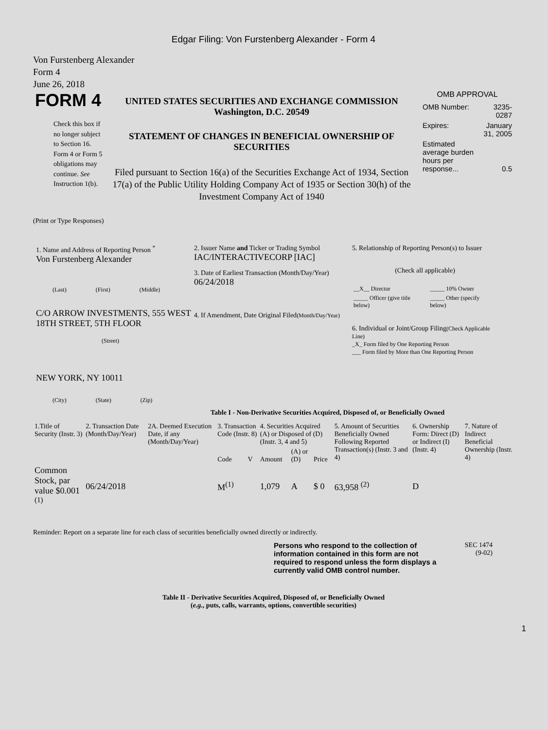Edgar Filing: Von Furstenberg Alexander - Form 4
Von Furstenberg Alexander
Form 4
June 26, 2018
FORM 4
Check this box if no longer subject to Section 16. Form 4 or Form 5 obligations may continue. See Instruction 1(b).
UNITED STATES SECURITIES AND EXCHANGE COMMISSION
Washington, D.C. 20549
STATEMENT OF CHANGES IN BENEFICIAL OWNERSHIP OF SECURITIES
Filed pursuant to Section 16(a) of the Securities Exchange Act of 1934, Section 17(a) of the Public Utility Holding Company Act of 1935 or Section 30(h) of the Investment Company Act of 1940
OMB APPROVAL
| OMB Number: | 3235-0287 |
| Expires: | January 31, 2005 |
| Estimated average burden hours per response... | 0.5 |
(Print or Type Responses)
1. Name and Address of Reporting Person <sup>*</sup>
Von Furstenberg Alexander
(Last) (First) (Middle)
C/O ARROW INVESTMENTS, 555 WEST 18TH STREET, 5TH FLOOR
(Street)
NEW YORK, NY 10011
(City) (State) (Zip)
2. Issuer Name and Ticker or Trading Symbol
IAC/INTERACTIVECORP [IAC]
3. Date of Earliest Transaction (Month/Day/Year)
06/24/2018
4. If Amendment, Date Original Filed(Month/Day/Year)
5. Relationship of Reporting Person(s) to Issuer
(Check all applicable)
| __X__ Director | _____ 10% Owner |
| _____ Officer (give title below) | _____ Other (specify below) |
6. Individual or Joint/Group Filing(Check Applicable Line)
_X_ Form filed by One Reporting Person
___ Form filed by More than One Reporting Person
Table I - Non-Derivative Securities Acquired, Disposed of, or Beneficially Owned
| 1.Title of Security (Instr. 3) | 2. Transaction Date (Month/Day/Year) | 2A. Deemed Execution Date, if any (Month/Day/Year) | 3. Transaction Code (Instr. 8) | | 4. Securities Acquired (A) or Disposed of (D) (Instr. 3, 4 and 5) | | | 5. Amount of Securities Beneficially Owned Following Reported Transaction(s) (Instr. 3 and 4) | 6. Ownership Form: Direct (D) or Indirect (I) (Instr. 4) | 7. Nature of Indirect Beneficial Ownership (Instr. 4) |
| --- | --- | --- | --- | --- | --- | --- | --- | --- | --- | --- |
| | | | Code | V | Amount | (A) or (D) | Price | | | |
| Common Stock, par value $0.001 <sup>(1)</sup> | 06/24/2018 | | M<sup>(1)</sup> | | 1,079 | A | $ 0 | 63,958 <sup>(2)</sup> | D | |
Reminder: Report on a separate line for each class of securities beneficially owned directly or indirectly.
Persons who respond to the collection of information contained in this form are not required to respond unless the form displays a currently valid OMB control number.
SEC 1474
(9-02)
Table II - Derivative Securities Acquired, Disposed of, or Beneficially Owned
(e.g., puts, calls, warrants, options, convertible securities)
1